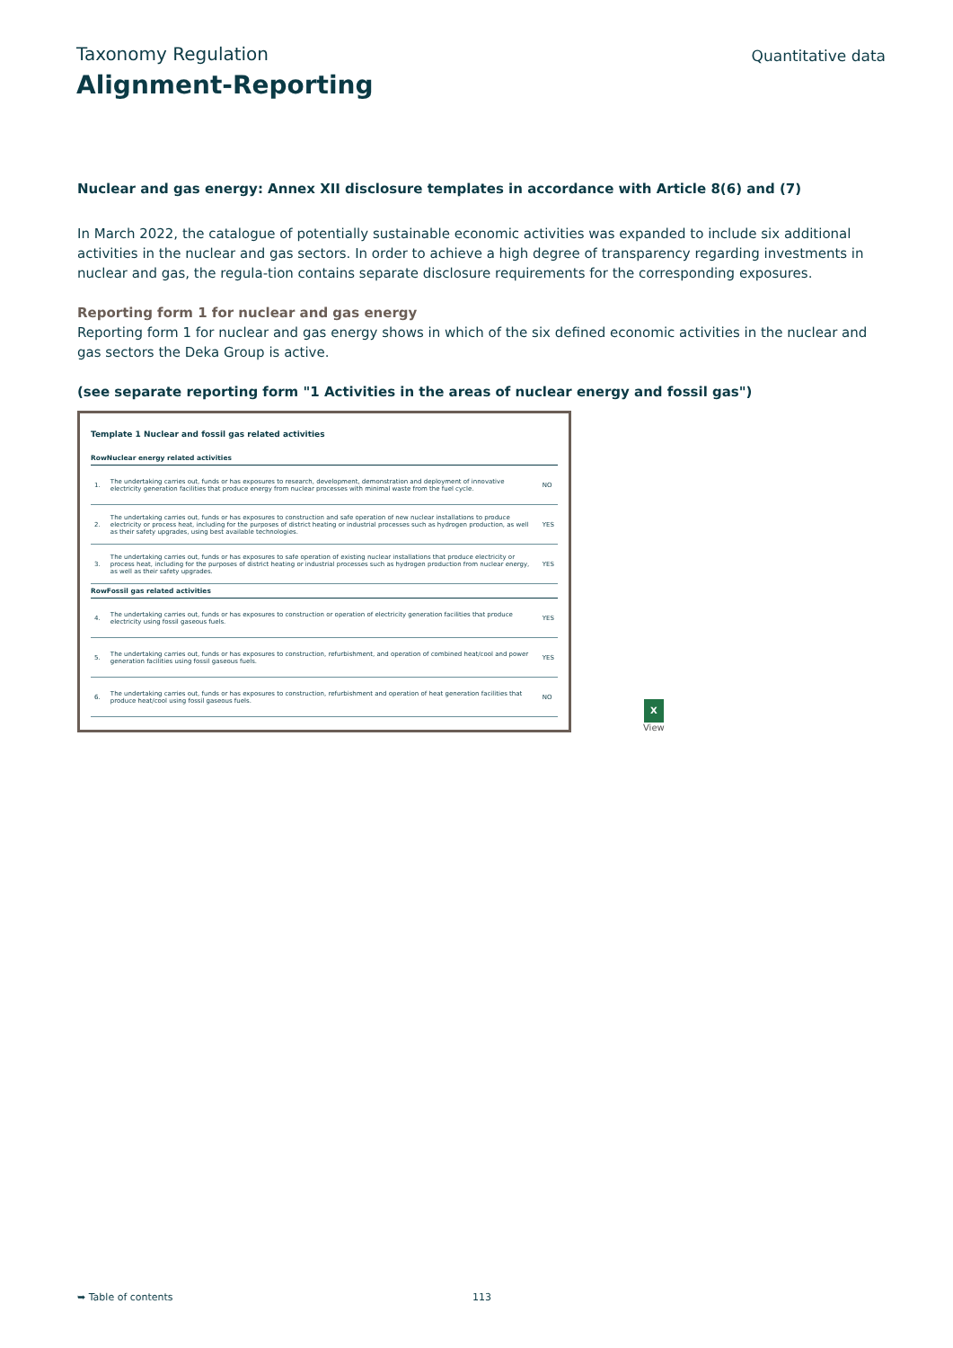Taxonomy Regulation
Quantitative data
Alignment-Reporting
Nuclear and gas energy: Annex XII disclosure templates in accordance with Article 8(6) and (7)
In March 2022, the catalogue of potentially sustainable economic activities was expanded to include six additional activities in the nuclear and gas sectors. In order to achieve a high degree of transparency regarding investments in nuclear and gas, the regula-tion contains separate disclosure requirements for the corresponding exposures.
Reporting form 1 for nuclear and gas energy
Reporting form 1 for nuclear and gas energy shows in which of the six defined economic activities in the nuclear and gas sectors the Deka Group is active.
(see separate reporting form "1 Activities in the areas of nuclear energy and fossil gas")
Template 1 Nuclear and fossil gas related activities
| Row | Nuclear energy related activities | |
| --- | --- | --- |
| 1. | The undertaking carries out, funds or has exposures to research, development, demonstration and deployment of innovative electricity generation facilities that produce energy from nuclear processes with minimal waste from the fuel cycle. | NO |
| 2. | The undertaking carries out, funds or has exposures to construction and safe operation of new nuclear installations to produce electricity or process heat, including for the purposes of district heating or industrial processes such as hydrogen production, as well as their safety upgrades, using best available technologies. | YES |
| 3. | The undertaking carries out, funds or has exposures to safe operation of existing nuclear installations that produce electricity or process heat, including for the purposes of district heating or industrial processes such as hydrogen production from nuclear energy, as well as their safety upgrades. | YES |
| Row | Fossil gas related activities | |
| 4. | The undertaking carries out, funds or has exposures to construction or operation of electricity generation facilities that produce electricity using fossil gaseous fuels. | YES |
| 5. | The undertaking carries out, funds or has exposures to construction, refurbishment, and operation of combined heat/cool and power generation facilities using fossil gaseous fuels. | YES |
| 6. | The undertaking carries out, funds or has exposures to construction, refurbishment and operation of heat generation facilities that produce heat/cool using fossil gaseous fuels. | NO |
X
View
➥ Table of contents 113